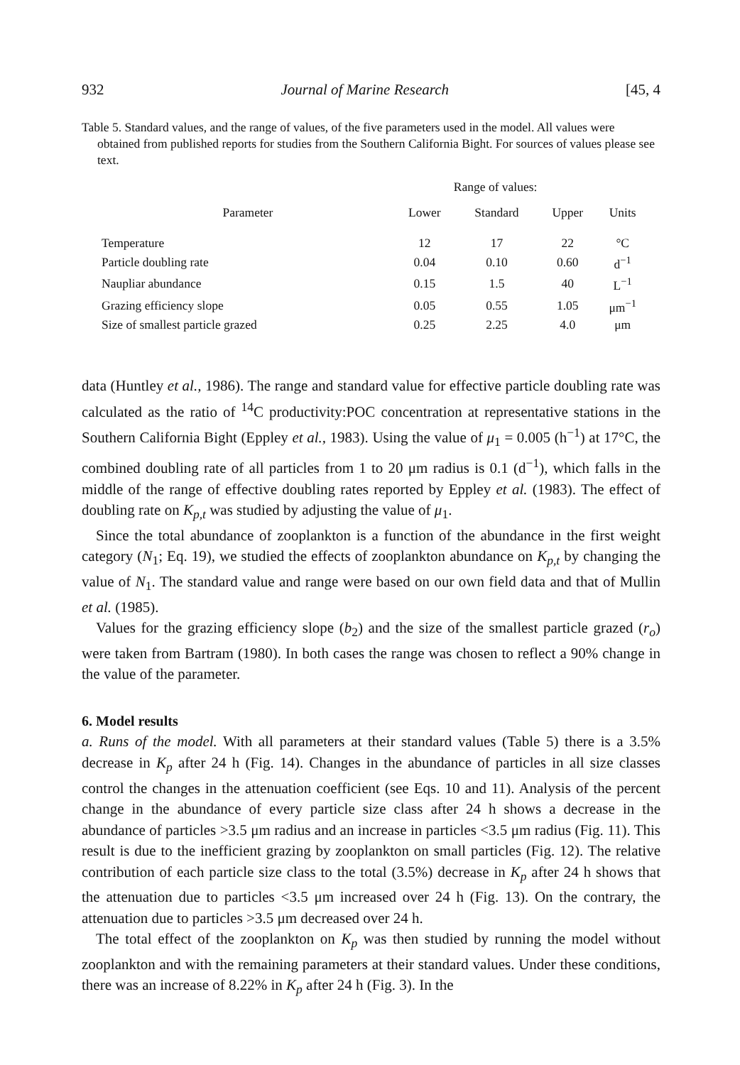932 Journal of Marine Research [45, 4
Table 5. Standard values, and the range of values, of the five parameters used in the model. All values were obtained from published reports for studies from the Southern California Bight. For sources of values please see text.
| | Range of values: | | | |
| --- | --- | --- | --- | --- |
| Parameter | Lower | Standard | Upper | Units |
| Temperature | 12 | 17 | 22 | °C |
| Particle doubling rate | 0.04 | 0.10 | 0.60 | d<sup>−1</sup> |
| Naupliar abundance | 0.15 | 1.5 | 40 | L<sup>−1</sup> |
| Grazing efficiency slope | 0.05 | 0.55 | 1.05 | μm<sup>−1</sup> |
| Size of smallest particle grazed | 0.25 | 2.25 | 4.0 | μm |
data (Huntley et al., 1986). The range and standard value for effective particle doubling rate was calculated as the ratio of <sup>14</sup>C productivity:POC concentration at representative stations in the Southern California Bight (Eppley et al., 1983). Using the value of μ<sub>1</sub> = 0.005 (h<sup>−1</sup>) at 17°C, the combined doubling rate of all particles from 1 to 20 μm radius is 0.1 (d<sup>−1</sup>), which falls in the middle of the range of effective doubling rates reported by Eppley et al. (1983). The effect of doubling rate on K<sub>p,t</sub> was studied by adjusting the value of μ<sub>1</sub>.
Since the total abundance of zooplankton is a function of the abundance in the first weight category (N<sub>1</sub>; Eq. 19), we studied the effects of zooplankton abundance on K<sub>p,t</sub> by changing the value of N<sub>1</sub>. The standard value and range were based on our own field data and that of Mullin et al. (1985).
Values for the grazing efficiency slope (b<sub>2</sub>) and the size of the smallest particle grazed (r<sub>o</sub>) were taken from Bartram (1980). In both cases the range was chosen to reflect a 90% change in the value of the parameter.
6. Model results
a. Runs of the model. With all parameters at their standard values (Table 5) there is a 3.5% decrease in K<sub>p</sub> after 24 h (Fig. 14). Changes in the abundance of particles in all size classes control the changes in the attenuation coefficient (see Eqs. 10 and 11). Analysis of the percent change in the abundance of every particle size class after 24 h shows a decrease in the abundance of particles >3.5 μm radius and an increase in particles <3.5 μm radius (Fig. 11). This result is due to the inefficient grazing by zooplankton on small particles (Fig. 12). The relative contribution of each particle size class to the total (3.5%) decrease in K<sub>p</sub> after 24 h shows that the attenuation due to particles <3.5 μm increased over 24 h (Fig. 13). On the contrary, the attenuation due to particles >3.5 μm decreased over 24 h.
The total effect of the zooplankton on K<sub>p</sub> was then studied by running the model without zooplankton and with the remaining parameters at their standard values. Under these conditions, there was an increase of 8.22% in K<sub>p</sub> after 24 h (Fig. 3). In the